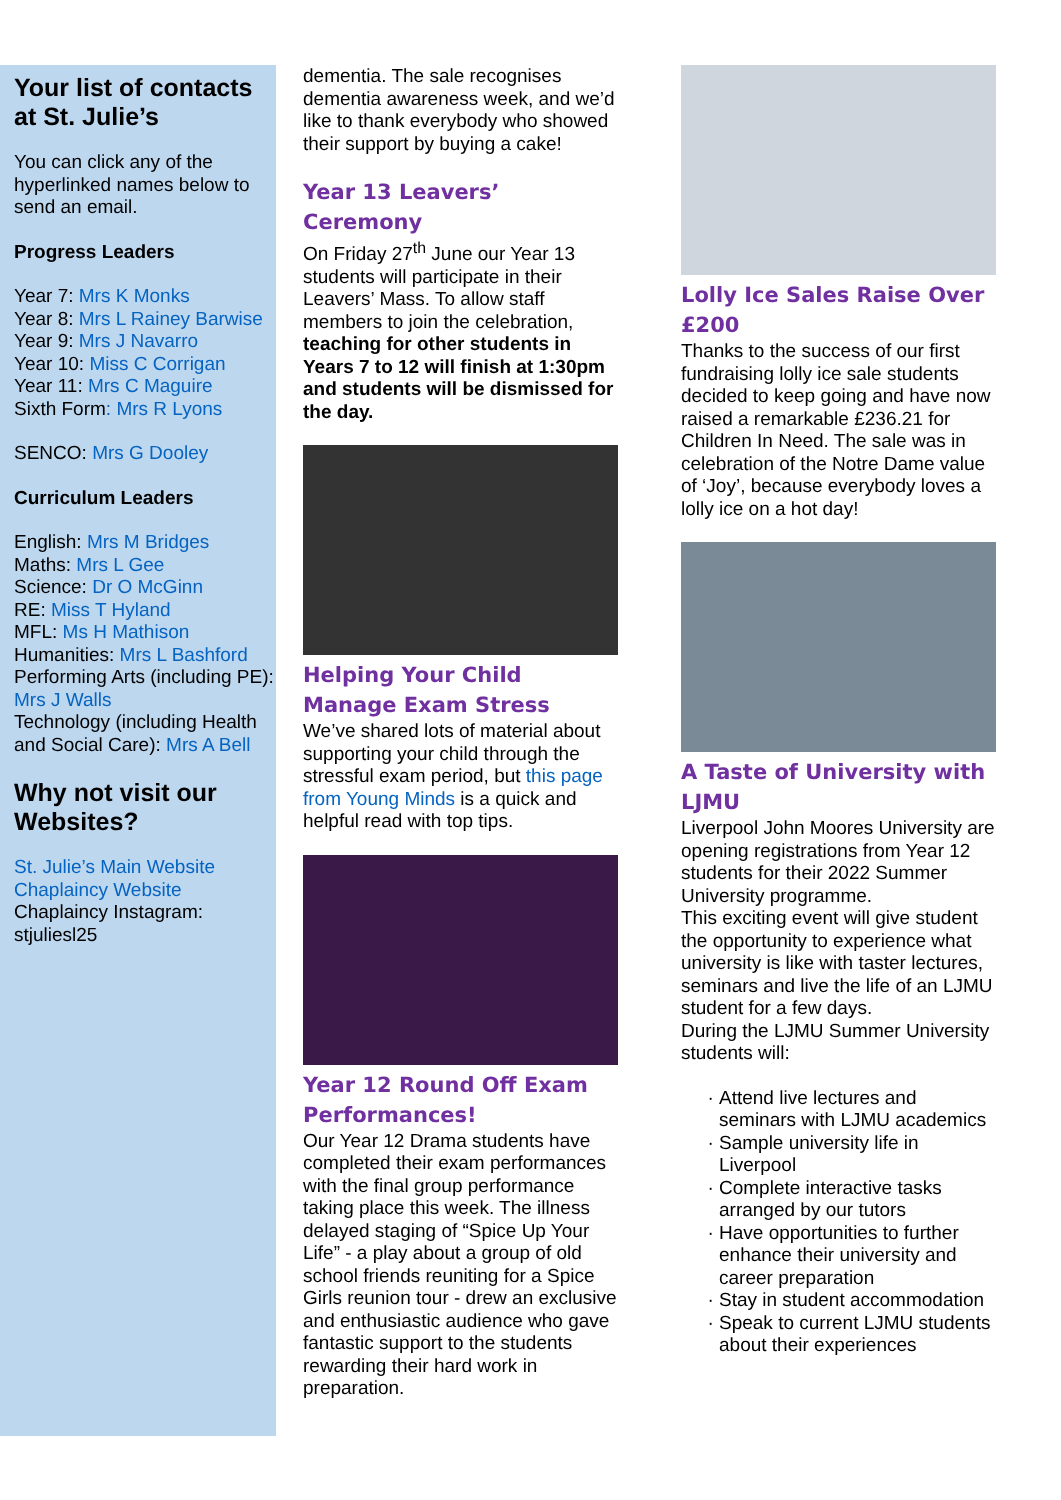Your list of contacts at St. Julie’s
You can click any of the hyperlinked names below to send an email.
Progress Leaders
Year 7: Mrs K Monks
Year 8: Mrs L Rainey Barwise
Year 9: Mrs J Navarro
Year 10: Miss C Corrigan
Year 11: Mrs C Maguire
Sixth Form: Mrs R Lyons
SENCO: Mrs G Dooley
Curriculum Leaders
English: Mrs M Bridges
Maths: Mrs L Gee
Science: Dr O McGinn
RE: Miss T Hyland
MFL: Ms H Mathison
Humanities: Mrs L Bashford
Performing Arts (including PE): Mrs J Walls
Technology (including Health and Social Care): Mrs A Bell
Why not visit our Websites?
St. Julie’s Main Website
Chaplaincy Website
Chaplaincy Instagram: stjuliesl25
dementia. The sale recognises dementia awareness week, and we’d like to thank everybody who showed their support by buying a cake!
Year 13 Leavers’ Ceremony
On Friday 27<sup>th</sup> June our Year 13 students will participate in their Leavers’ Mass. To allow staff members to join the celebration, teaching for other students in Years 7 to 12 will finish at 1:30pm and students will be dismissed for the day.
Helping Your Child Manage Exam Stress
We’ve shared lots of material about supporting your child through the stressful exam period, but this page from Young Minds is a quick and helpful read with top tips.
Year 12 Round Off Exam Performances!
Our Year 12 Drama students have completed their exam performances with the final group performance taking place this week. The illness delayed staging of “Spice Up Your Life” - a play about a group of old school friends reuniting for a Spice Girls reunion tour - drew an exclusive and enthusiastic audience who gave fantastic support to the students rewarding their hard work in preparation.
Lolly Ice Sales Raise Over £200
Thanks to the success of our first fundraising lolly ice sale students decided to keep going and have now raised a remarkable £236.21 for Children In Need. The sale was in celebration of the Notre Dame value of ‘Joy’, because everybody loves a lolly ice on a hot day!
A Taste of University with LJMU
Liverpool John Moores University are opening registrations from Year 12 students for their 2022 Summer University programme.
This exciting event will give student the opportunity to experience what university is like with taster lectures, seminars and live the life of an LJMU student for a few days.
During the LJMU Summer University students will:
Attend live lectures and seminars with LJMU academics
Sample university life in Liverpool
Complete interactive tasks arranged by our tutors
Have opportunities to further enhance their university and career preparation
Stay in student accommodation
Speak to current LJMU students about their experiences